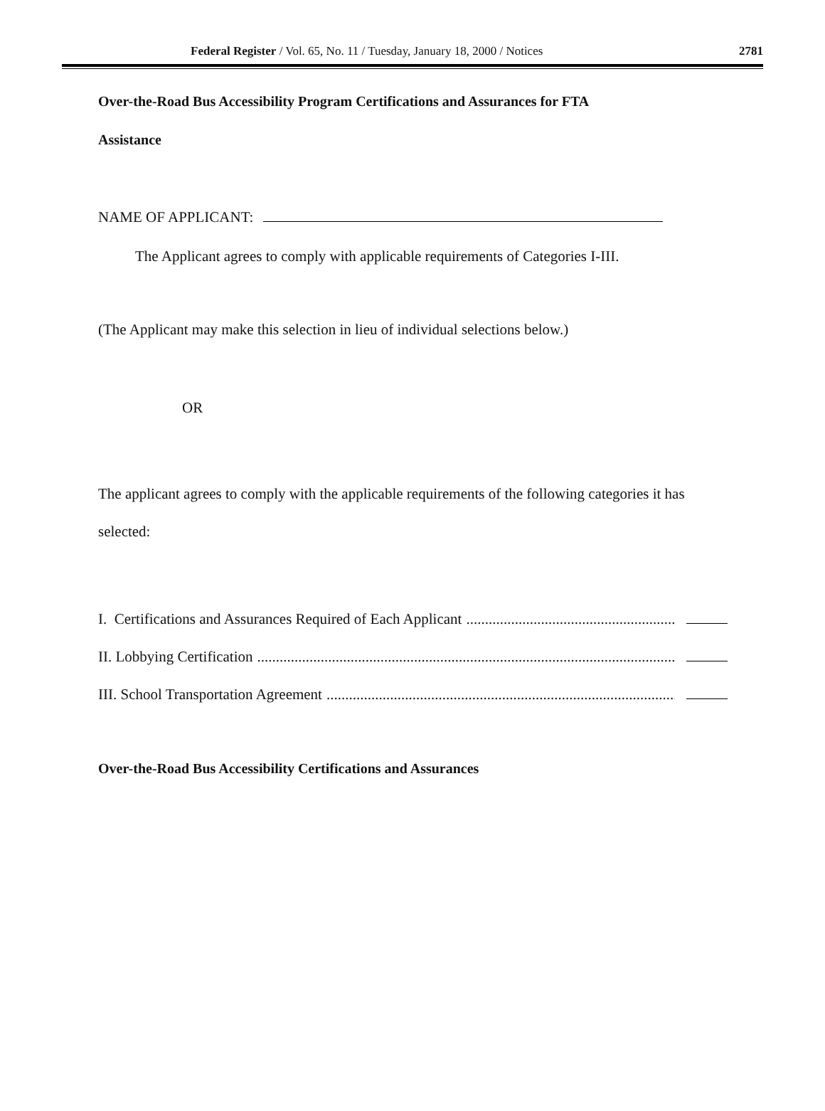Federal Register / Vol. 65, No. 11 / Tuesday, January 18, 2000 / Notices 2781
Over-the-Road Bus Accessibility Program Certifications and Assurances for FTA
Assistance
NAME OF APPLICANT:
The Applicant agrees to comply with applicable requirements of Categories I-III.
(The Applicant may make this selection in lieu of individual selections below.)
OR
The applicant agrees to comply with the applicable requirements of the following categories it has selected:
I. Certifications and Assurances Required of Each Applicant..................................................................
II. Lobbying Certification.....................................................................................................................
III. School Transportation Agreement.....................................................................................................
Over-the-Road Bus Accessibility Certifications and Assurances